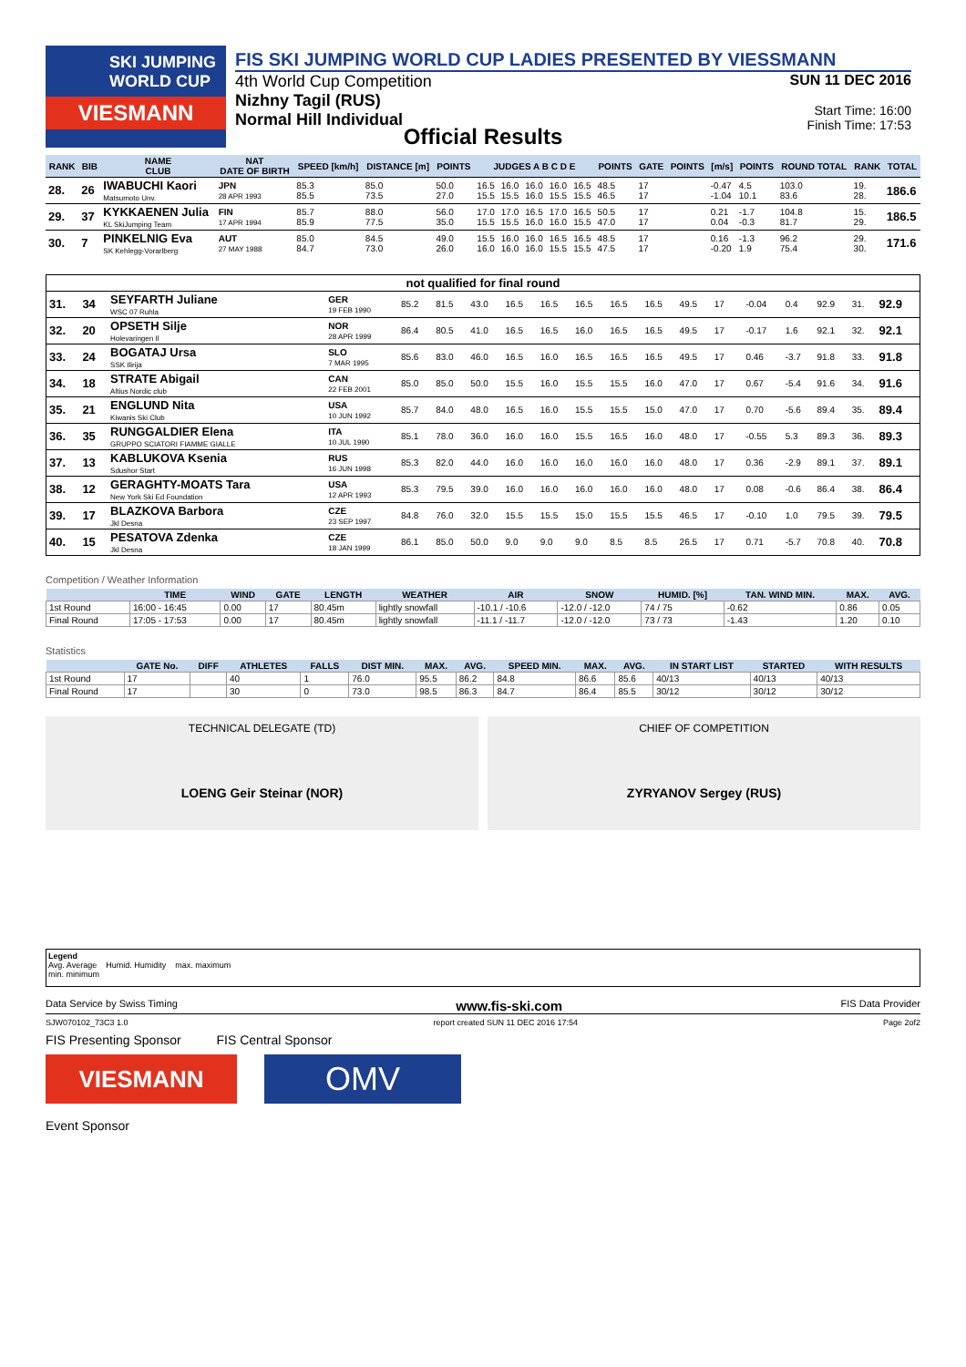SKI JUMPING WORLD CUP
VIESMANN
FIS SKI JUMPING WORLD CUP LADIES PRESENTED BY VIESSMANN
4th World Cup Competition
Nizhny Tagil (RUS)
Normal Hill Individual
SUN 11 DEC 2016
Start Time: 16:00
Finish Time: 17:53
Official Results
| RANK | BIB | NAME CLUB | NAT DATE OF BIRTH | SPEED [km/h] | DISTANCE [m] | POINTS | JUDGES A B C D E | | | | | POINTS | GATE | POINTS | [m/s] | POINTS | ROUND TOTAL | RANK | TOTAL |
| --- | --- | --- | --- | --- | --- | --- | --- | --- | --- | --- | --- | --- | --- | --- | --- | --- | --- | --- | --- |
| 28. | 26 | IWABUCHI Kaori Matsumoto Unv. | JPN 28 APR 1993 | 85.3 85.5 | 85.0 73.5 | 50.0 27.0 | 16.5 15.5 | 16.0 15.5 | 16.0 16.0 | 16.0 15.5 | 16.5 15.5 | 48.5 46.5 | 17 17 | | -0.47 -1.04 | 4.5 10.1 | 103.0 83.6 | 19. 28. | 186.6 |
| 29. | 37 | KYKKAENEN Julia KL SkiJumping Team | FIN 17 APR 1994 | 85.7 85.9 | 88.0 77.5 | 56.0 35.0 | 17.0 15.5 | 17.0 15.5 | 16.5 16.0 | 17.0 16.0 | 16.5 15.5 | 50.5 47.0 | 17 17 | | 0.21 0.04 | -1.7 -0.3 | 104.8 81.7 | 15. 29. | 186.5 |
| 30. | 7 | PINKELNIG Eva SK Kehlegg-Vorarlberg | AUT 27 MAY 1988 | 85.0 84.7 | 84.5 73.0 | 49.0 26.0 | 15.5 16.0 | 16.0 16.0 | 16.0 16.0 | 16.5 15.5 | 16.5 15.5 | 48.5 47.5 | 17 17 | | 0.16 -0.20 | -1.3 1.9 | 96.2 75.4 | 29. 30. | 171.6 |
| not qualified for final round | | | | | | | | | | | | | | | | | | | |
| --- | --- | --- | --- | --- | --- | --- | --- | --- | --- | --- | --- | --- | --- | --- | --- | --- | --- | --- | --- |
| 31. | 34 | SEYFARTH Juliane WSC 07 Ruhla | GER 19 FEB 1990 | 85.2 | 81.5 | 43.0 | 16.5 | 16.5 | 16.5 | 16.5 | 16.5 | 49.5 | 17 | | -0.04 | 0.4 | 92.9 | 31. | 92.9 |
| 32. | 20 | OPSETH Silje Holevaringen Il | NOR 28 APR 1999 | 86.4 | 80.5 | 41.0 | 16.5 | 16.5 | 16.0 | 16.5 | 16.5 | 49.5 | 17 | | -0.17 | 1.6 | 92.1 | 32. | 92.1 |
| 33. | 24 | BOGATAJ Ursa SSK Ilirija | SLO 7 MAR 1995 | 85.6 | 83.0 | 46.0 | 16.5 | 16.0 | 16.5 | 16.5 | 16.5 | 49.5 | 17 | | 0.46 | -3.7 | 91.8 | 33. | 91.8 |
| 34. | 18 | STRATE Abigail Altius Nordic club | CAN 22 FEB 2001 | 85.0 | 85.0 | 50.0 | 15.5 | 16.0 | 15.5 | 15.5 | 16.0 | 47.0 | 17 | | 0.67 | -5.4 | 91.6 | 34. | 91.6 |
| 35. | 21 | ENGLUND Nita Kiwanis Ski Club | USA 10 JUN 1992 | 85.7 | 84.0 | 48.0 | 16.5 | 16.0 | 15.5 | 15.5 | 15.0 | 47.0 | 17 | | 0.70 | -5.6 | 89.4 | 35. | 89.4 |
| 36. | 35 | RUNGGALDIER Elena GRUPPO SCIATORI FIAMME GIALLE | ITA 10 JUL 1990 | 85.1 | 78.0 | 36.0 | 16.0 | 16.0 | 15.5 | 16.5 | 16.0 | 48.0 | 17 | | -0.55 | 5.3 | 89.3 | 36. | 89.3 |
| 37. | 13 | KABLUKOVA Ksenia Sdushor Start | RUS 16 JUN 1998 | 85.3 | 82.0 | 44.0 | 16.0 | 16.0 | 16.0 | 16.0 | 16.0 | 48.0 | 17 | | 0.36 | -2.9 | 89.1 | 37. | 89.1 |
| 38. | 12 | GERAGHTY-MOATS Tara New York Ski Ed Foundation | USA 12 APR 1993 | 85.3 | 79.5 | 39.0 | 16.0 | 16.0 | 16.0 | 16.0 | 16.0 | 48.0 | 17 | | 0.08 | -0.6 | 86.4 | 38. | 86.4 |
| 39. | 17 | BLAZKOVA Barbora Jkl Desna | CZE 23 SEP 1997 | 84.8 | 76.0 | 32.0 | 15.5 | 15.5 | 15.0 | 15.5 | 15.5 | 46.5 | 17 | | -0.10 | 1.0 | 79.5 | 39. | 79.5 |
| 40. | 15 | PESATOVA Zdenka Jkl Desna | CZE 18 JAN 1999 | 86.1 | 85.0 | 50.0 | 9.0 | 9.0 | 9.0 | 8.5 | 8.5 | 26.5 | 17 | | 0.71 | -5.7 | 70.8 | 40. | 70.8 |
Competition / Weather Information
| | TIME | WIND | GATE | LENGTH | WEATHER | AIR | SNOW | HUMID. [%] | TAN. WIND MIN. | MAX. | AVG. |
| --- | --- | --- | --- | --- | --- | --- | --- | --- | --- | --- | --- |
| 1st Round | 16:00 - 16:45 | 0.00 | 17 | 80.45m | lightly snowfall | -10.1 / -10.6 | -12.0 / -12.0 | 74 / 75 | -0.62 | 0.86 | 0.05 |
| Final Round | 17:05 - 17:53 | 0.00 | 17 | 80.45m | lightly snowfall | -11.1 / -11.7 | -12.0 / -12.0 | 73 / 73 | -1.43 | 1.20 | 0.10 |
Statistics
| | GATE No. | DIFF | ATHLETES | FALLS | DIST MIN. | MAX. | AVG. | SPEED MIN. | MAX. | AVG. | IN START LIST | STARTED | WITH RESULTS |
| --- | --- | --- | --- | --- | --- | --- | --- | --- | --- | --- | --- | --- | --- |
| 1st Round | 17 | | 40 | 1 | 76.0 | 95.5 | 86.2 | 84.8 | 86.6 | 85.6 | 40/13 | 40/13 | 40/13 |
| Final Round | 17 | | 30 | 0 | 73.0 | 98.5 | 86.3 | 84.7 | 86.4 | 85.5 | 30/12 | 30/12 | 30/12 |
TECHNICAL DELEGATE (TD)
LOENG Geir Steinar (NOR)
CHIEF OF COMPETITION
ZYRYANOV Sergey (RUS)
Legend
Avg. Average Humid. Humidity max. maximum
min. minimum
Data Service by Swiss Timing www.fis-ski.com FIS Data Provider
SJW070102_73C3 1.0 report created SUN 11 DEC 2016 17:54 Page 2of2
FIS Presenting Sponsor FIS Central Sponsor
VIESMANN
OMV
Event Sponsor